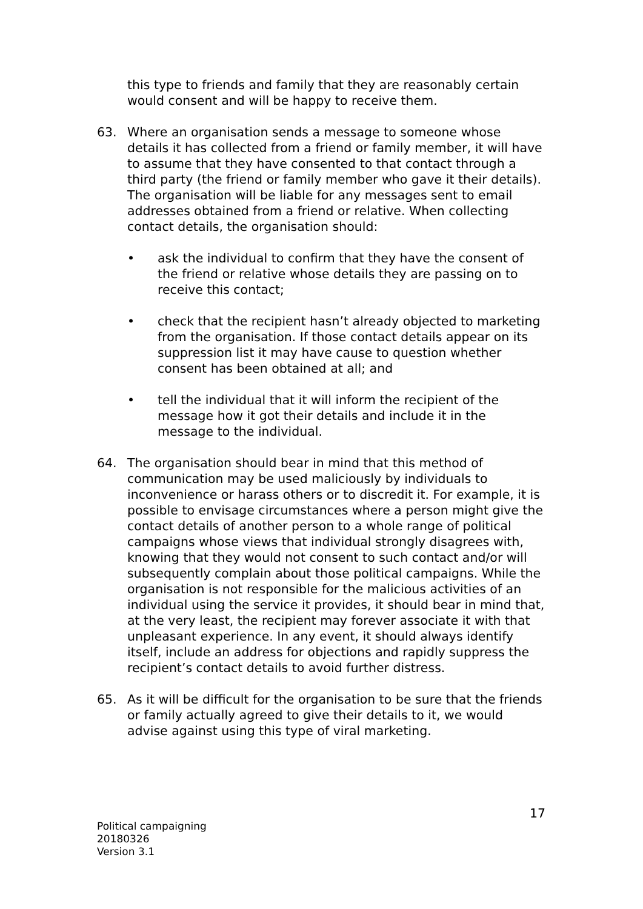this type to friends and family that they are reasonably certain would consent and will be happy to receive them.
63. Where an organisation sends a message to someone whose details it has collected from a friend or family member, it will have to assume that they have consented to that contact through a third party (the friend or family member who gave it their details). The organisation will be liable for any messages sent to email addresses obtained from a friend or relative. When collecting contact details, the organisation should:
• ask the individual to confirm that they have the consent of the friend or relative whose details they are passing on to receive this contact;
• check that the recipient hasn’t already objected to marketing from the organisation. If those contact details appear on its suppression list it may have cause to question whether consent has been obtained at all; and
• tell the individual that it will inform the recipient of the message how it got their details and include it in the message to the individual.
64. The organisation should bear in mind that this method of communication may be used maliciously by individuals to inconvenience or harass others or to discredit it. For example, it is possible to envisage circumstances where a person might give the contact details of another person to a whole range of political campaigns whose views that individual strongly disagrees with, knowing that they would not consent to such contact and/or will subsequently complain about those political campaigns. While the organisation is not responsible for the malicious activities of an individual using the service it provides, it should bear in mind that, at the very least, the recipient may forever associate it with that unpleasant experience. In any event, it should always identify itself, include an address for objections and rapidly suppress the recipient’s contact details to avoid further distress.
65. As it will be difficult for the organisation to be sure that the friends or family actually agreed to give their details to it, we would advise against using this type of viral marketing.
Political campaigning
20180326
Version 3.1
17